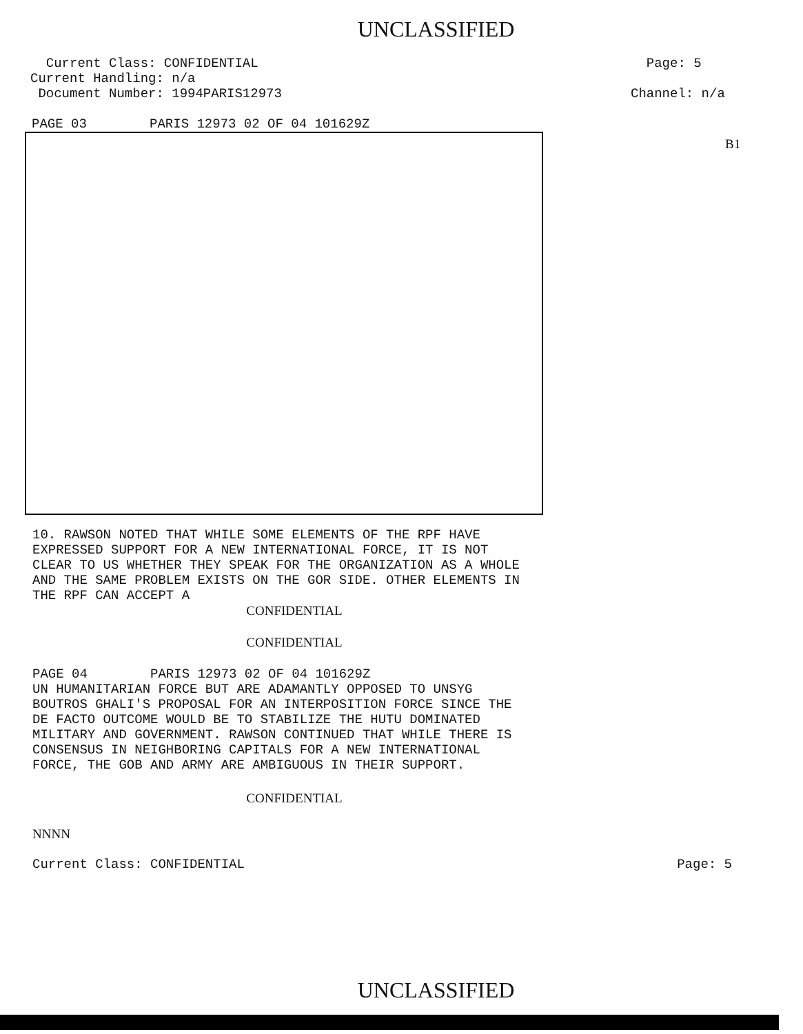UNCLASSIFIED
Current Class: CONFIDENTIAL
Current Handling: n/a
Document Number: 1994PARIS12973
Page: 5
Channel: n/a
PAGE 03 PARIS 12973 02 OF 04 101629Z
B1
10. RAWSON NOTED THAT WHILE SOME ELEMENTS OF THE RPF HAVE EXPRESSED SUPPORT FOR A NEW INTERNATIONAL FORCE, IT IS NOT CLEAR TO US WHETHER THEY SPEAK FOR THE ORGANIZATION AS A WHOLE AND THE SAME PROBLEM EXISTS ON THE GOR SIDE. OTHER ELEMENTS IN THE RPF CAN ACCEPT A
CONFIDENTIAL
CONFIDENTIAL
PAGE 04 PARIS 12973 02 OF 04 101629Z
UN HUMANITARIAN FORCE BUT ARE ADAMANTLY OPPOSED TO UNSYG BOUTROS GHALI'S PROPOSAL FOR AN INTERPOSITION FORCE SINCE THE DE FACTO OUTCOME WOULD BE TO STABILIZE THE HUTU DOMINATED MILITARY AND GOVERNMENT. RAWSON CONTINUED THAT WHILE THERE IS CONSENSUS IN NEIGHBORING CAPITALS FOR A NEW INTERNATIONAL FORCE, THE GOB AND ARMY ARE AMBIGUOUS IN THEIR SUPPORT.
CONFIDENTIAL
NNNN
Current Class: CONFIDENTIAL Page: 5
UNCLASSIFIED